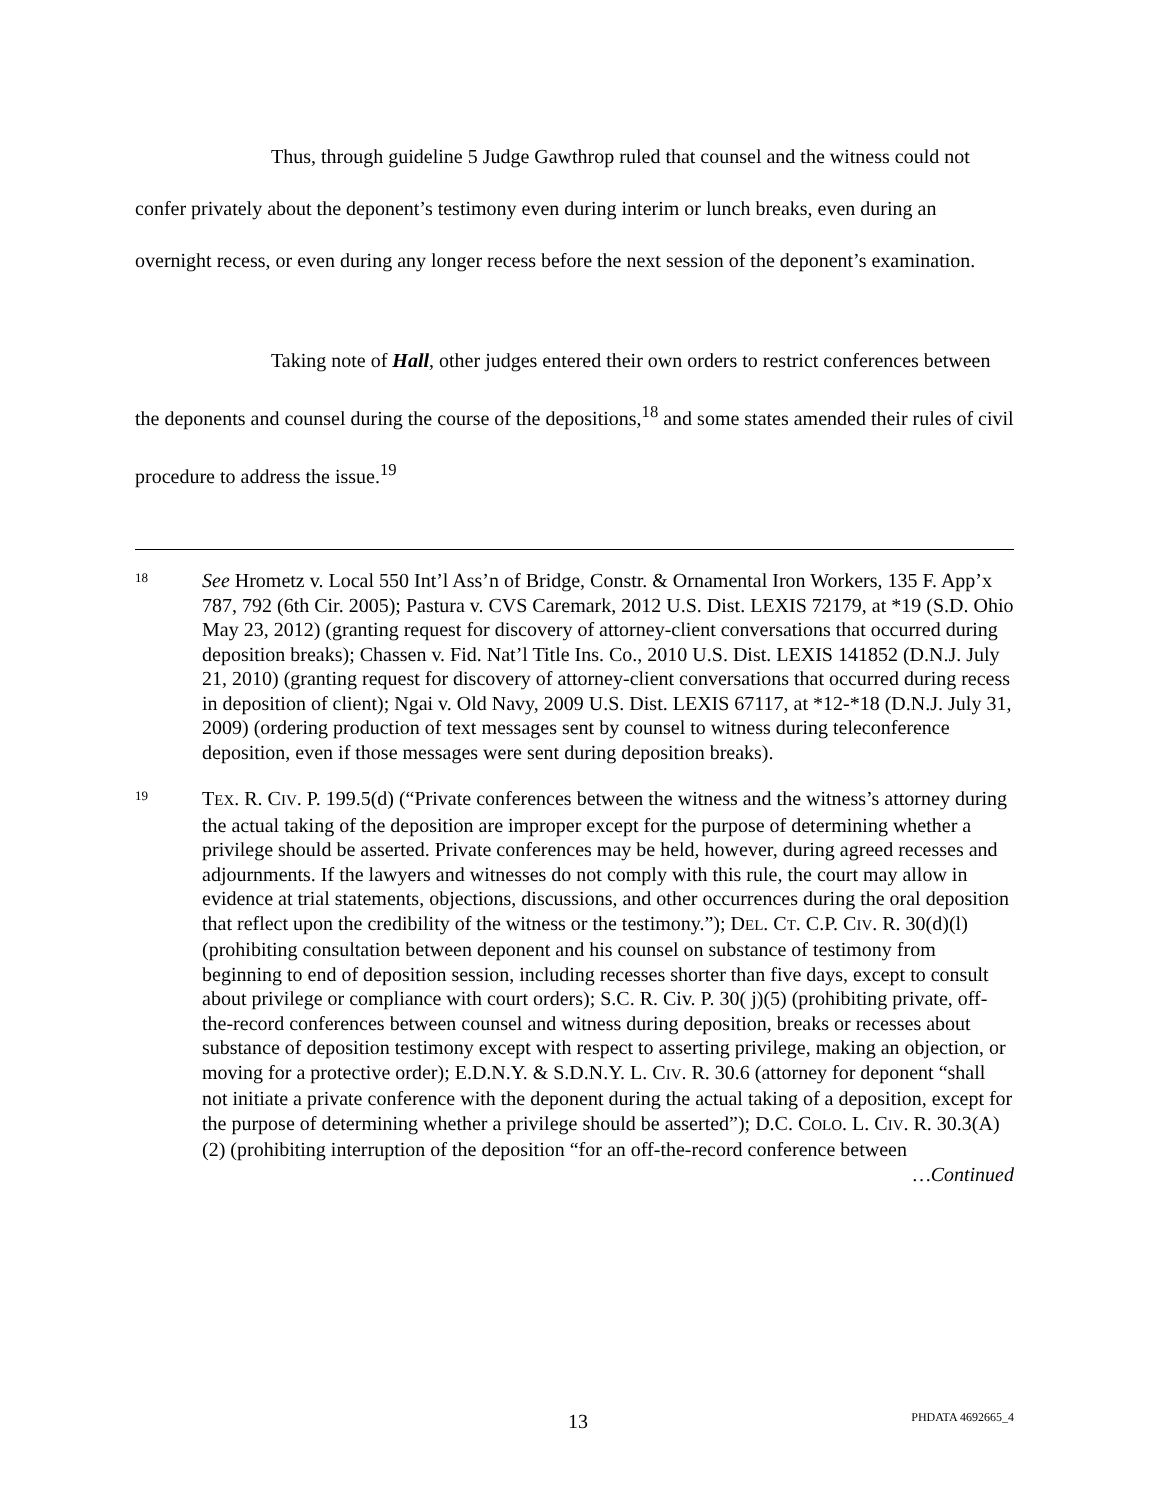Thus, through guideline 5 Judge Gawthrop ruled that counsel and the witness could not confer privately about the deponent’s testimony even during interim or lunch breaks, even during an overnight recess, or even during any longer recess before the next session of the deponent’s examination.
Taking note of Hall, other judges entered their own orders to restrict conferences between the deponents and counsel during the course of the depositions,<sup>18</sup> and some states amended their rules of civil procedure to address the issue.<sup>19</sup>
18
See Hrometz v. Local 550 Int’l Ass’n of Bridge, Constr. & Ornamental Iron Workers, 135 F. App’x 787, 792 (6th Cir. 2005); Pastura v. CVS Caremark, 2012 U.S. Dist. LEXIS 72179, at *19 (S.D. Ohio May 23, 2012) (granting request for discovery of attorney-client conversations that occurred during deposition breaks); Chassen v. Fid. Nat’l Title Ins. Co., 2010 U.S. Dist. LEXIS 141852 (D.N.J. July 21, 2010) (granting request for discovery of attorney-client conversations that occurred during recess in deposition of client); Ngai v. Old Navy, 2009 U.S. Dist. LEXIS 67117, at *12-*18 (D.N.J. July 31, 2009) (ordering production of text messages sent by counsel to witness during teleconference deposition, even if those messages were sent during deposition breaks).
19
TEX. R. CIV. P. 199.5(d) (“Private conferences between the witness and the witness’s attorney during the actual taking of the deposition are improper except for the purpose of determining whether a privilege should be asserted. Private conferences may be held, however, during agreed recesses and adjournments. If the lawyers and witnesses do not comply with this rule, the court may allow in evidence at trial statements, objections, discussions, and other occurrences during the oral deposition that reflect upon the credibility of the witness or the testimony.”); DEL. CT. C.P. CIV. R. 30(d)(l) (prohibiting consultation between deponent and his counsel on substance of testimony from beginning to end of deposition session, including recesses shorter than five days, except to consult about privilege or compliance with court orders); S.C. R. Civ. P. 30( j)(5) (prohibiting private, off-the-record conferences between counsel and witness during deposition, breaks or recesses about substance of deposition testimony except with respect to asserting privilege, making an objection, or moving for a protective order); E.D.N.Y. & S.D.N.Y. L. CIV. R. 30.6 (attorney for deponent “shall not initiate a private conference with the deponent during the actual taking of a deposition, except for the purpose of determining whether a privilege should be asserted”); D.C. COLO. L. CIV. R. 30.3(A)(2) (prohibiting interruption of the deposition “for an off-the-record conference between
…Continued
13 PHDATA 4692665_4